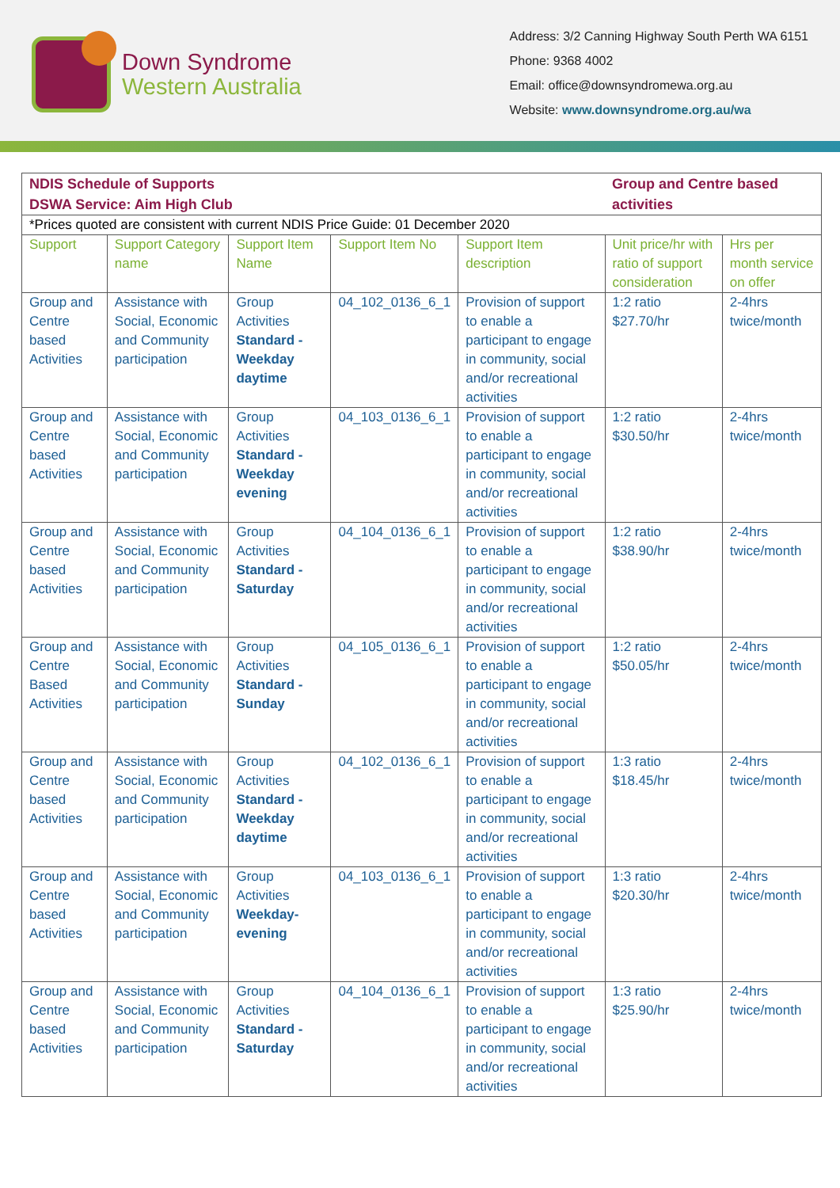Down Syndrome
Western Australia
Address: 3/2 Canning Highway South Perth WA 6151
Phone: 9368 4002
Email: office@downsyndromewa.org.au
Website: www.downsyndrome.org.au/wa
| NDIS Schedule of Supports DSWA Service: Aim High Club | | | | | Group and Centre based activities | |
| *Prices quoted are consistent with current NDIS Price Guide: 01 December 2020 | | | | | | |
| Support | Support Category name | Support Item Name | Support Item No | Support Item description | Unit price/hr with ratio of support consideration | Hrs per month service on offer |
| Group and Centre based Activities | Assistance with Social, Economic and Community participation | Group Activities Standard - Weekday daytime | 04_102_0136_6_1 | Provision of support to enable a participant to engage in community, social and/or recreational activities | 1:2 ratio $27.70/hr | 2-4hrs twice/month |
| Group and Centre based Activities | Assistance with Social, Economic and Community participation | Group Activities Standard - Weekday evening | 04_103_0136_6_1 | Provision of support to enable a participant to engage in community, social and/or recreational activities | 1:2 ratio $30.50/hr | 2-4hrs twice/month |
| Group and Centre based Activities | Assistance with Social, Economic and Community participation | Group Activities Standard - Saturday | 04_104_0136_6_1 | Provision of support to enable a participant to engage in community, social and/or recreational activities | 1:2 ratio $38.90/hr | 2-4hrs twice/month |
| Group and Centre Based Activities | Assistance with Social, Economic and Community participation | Group Activities Standard - Sunday | 04_105_0136_6_1 | Provision of support to enable a participant to engage in community, social and/or recreational activities | 1:2 ratio $50.05/hr | 2-4hrs twice/month |
| Group and Centre based Activities | Assistance with Social, Economic and Community participation | Group Activities Standard - Weekday daytime | 04_102_0136_6_1 | Provision of support to enable a participant to engage in community, social and/or recreational activities | 1:3 ratio $18.45/hr | 2-4hrs twice/month |
| Group and Centre based Activities | Assistance with Social, Economic and Community participation | Group Activities Weekday- evening | 04_103_0136_6_1 | Provision of support to enable a participant to engage in community, social and/or recreational activities | 1:3 ratio $20.30/hr | 2-4hrs twice/month |
| Group and Centre based Activities | Assistance with Social, Economic and Community participation | Group Activities Standard - Saturday | 04_104_0136_6_1 | Provision of support to enable a participant to engage in community, social and/or recreational activities | 1:3 ratio $25.90/hr | 2-4hrs twice/month |